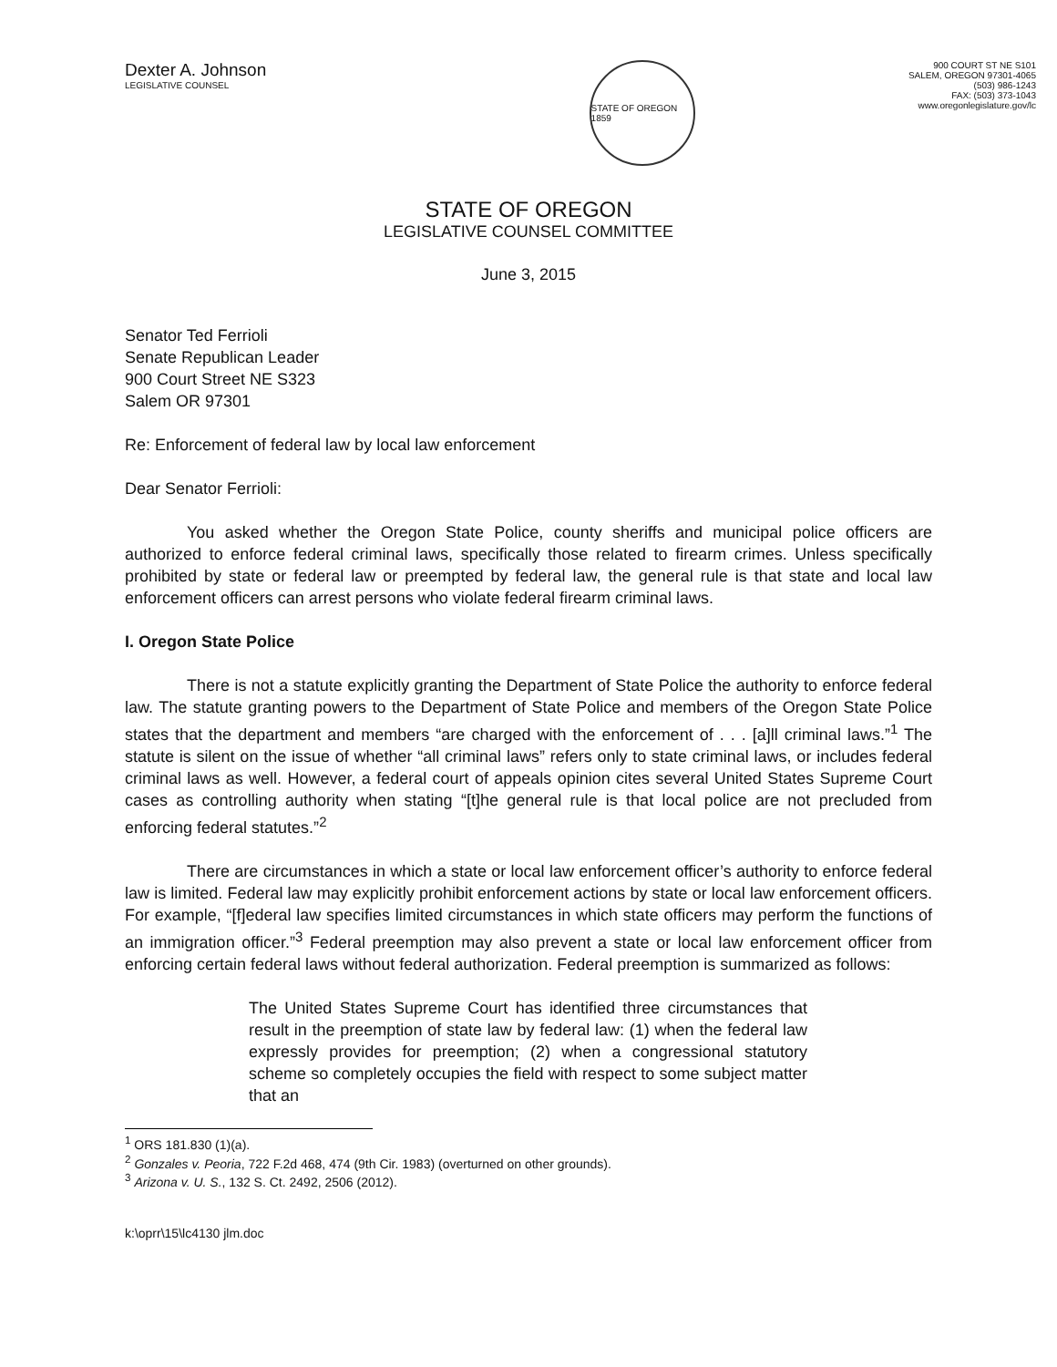Dexter A. Johnson
LEGISLATIVE COUNSEL
STATE OF OREGON 1859
900 COURT ST NE S101
SALEM, OREGON 97301-4065
(503) 986-1243
FAX: (503) 373-1043
www.oregonlegislature.gov/lc
STATE OF OREGON
LEGISLATIVE COUNSEL COMMITTEE
June 3, 2015
Senator Ted Ferrioli
Senate Republican Leader
900 Court Street NE S323
Salem OR 97301
Re: Enforcement of federal law by local law enforcement
Dear Senator Ferrioli:
You asked whether the Oregon State Police, county sheriffs and municipal police officers are authorized to enforce federal criminal laws, specifically those related to firearm crimes. Unless specifically prohibited by state or federal law or preempted by federal law, the general rule is that state and local law enforcement officers can arrest persons who violate federal firearm criminal laws.
I. Oregon State Police
There is not a statute explicitly granting the Department of State Police the authority to enforce federal law. The statute granting powers to the Department of State Police and members of the Oregon State Police states that the department and members “are charged with the enforcement of . . . [a]ll criminal laws.”<sup>1</sup> The statute is silent on the issue of whether “all criminal laws” refers only to state criminal laws, or includes federal criminal laws as well. However, a federal court of appeals opinion cites several United States Supreme Court cases as controlling authority when stating “[t]he general rule is that local police are not precluded from enforcing federal statutes.”<sup>2</sup>
There are circumstances in which a state or local law enforcement officer’s authority to enforce federal law is limited. Federal law may explicitly prohibit enforcement actions by state or local law enforcement officers. For example, “[f]ederal law specifies limited circumstances in which state officers may perform the functions of an immigration officer.”<sup>3</sup> Federal preemption may also prevent a state or local law enforcement officer from enforcing certain federal laws without federal authorization. Federal preemption is summarized as follows:
The United States Supreme Court has identified three circumstances that result in the preemption of state law by federal law: (1) when the federal law expressly provides for preemption; (2) when a congressional statutory scheme so completely occupies the field with respect to some subject matter that an
<sup>1</sup> ORS 181.830 (1)(a).
<sup>2</sup> Gonzales v. Peoria, 722 F.2d 468, 474 (9th Cir. 1983) (overturned on other grounds).
<sup>3</sup> Arizona v. U. S., 132 S. Ct. 2492, 2506 (2012).
k:\oprr\15\lc4130 jlm.doc